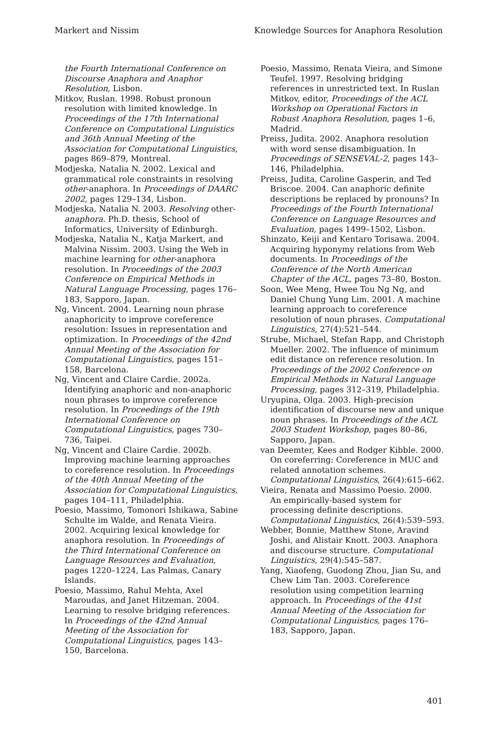Markert and Nissim Knowledge Sources for Anaphora Resolution
the Fourth International Conference on Discourse Anaphora and Anaphor Resolution, Lisbon.
Mitkov, Ruslan. 1998. Robust pronoun resolution with limited knowledge. In Proceedings of the 17th International Conference on Computational Linguistics and 36th Annual Meeting of the Association for Computational Linguistics, pages 869–879, Montreal.
Modjeska, Natalia N. 2002. Lexical and grammatical role constraints in resolving other-anaphora. In Proceedings of DAARC 2002, pages 129–134, Lisbon.
Modjeska, Natalia N. 2003. Resolving other-anaphora. Ph.D. thesis, School of Informatics, University of Edinburgh.
Modjeska, Natalia N., Katja Markert, and Malvina Nissim. 2003. Using the Web in machine learning for other-anaphora resolution. In Proceedings of the 2003 Conference on Empirical Methods in Natural Language Processing, pages 176–183, Sapporo, Japan.
Ng, Vincent. 2004. Learning noun phrase anaphoricity to improve coreference resolution: Issues in representation and optimization. In Proceedings of the 42nd Annual Meeting of the Association for Computational Linguistics, pages 151–158, Barcelona.
Ng, Vincent and Claire Cardie. 2002a. Identifying anaphoric and non-anaphoric noun phrases to improve coreference resolution. In Proceedings of the 19th International Conference on Computational Linguistics, pages 730–736, Taipei.
Ng, Vincent and Claire Cardie. 2002b. Improving machine learning approaches to coreference resolution. In Proceedings of the 40th Annual Meeting of the Association for Computational Linguistics, pages 104–111, Philadelphia.
Poesio, Massimo, Tomonori Ishikawa, Sabine Schulte im Walde, and Renata Vieira. 2002. Acquiring lexical knowledge for anaphora resolution. In Proceedings of the Third International Conference on Language Resources and Evaluation, pages 1220–1224, Las Palmas, Canary Islands.
Poesio, Massimo, Rahul Mehta, Axel Maroudas, and Janet Hitzeman. 2004. Learning to resolve bridging references. In Proceedings of the 42nd Annual Meeting of the Association for Computational Linguistics, pages 143–150, Barcelona.
Poesio, Massimo, Renata Vieira, and Simone Teufel. 1997. Resolving bridging references in unrestricted text. In Ruslan Mitkov, editor, Proceedings of the ACL Workshop on Operational Factors in Robust Anaphora Resolution, pages 1–6, Madrid.
Preiss, Judita. 2002. Anaphora resolution with word sense disambiguation. In Proceedings of SENSEVAL-2, pages 143–146, Philadelphia.
Preiss, Judita, Caroline Gasperin, and Ted Briscoe. 2004. Can anaphoric definite descriptions be replaced by pronouns? In Proceedings of the Fourth International Conference on Language Resources and Evaluation, pages 1499–1502, Lisbon.
Shinzato, Keiji and Kentaro Torisawa. 2004. Acquiring hyponymy relations from Web documents. In Proceedings of the Conference of the North American Chapter of the ACL, pages 73–80, Boston.
Soon, Wee Meng, Hwee Tou Ng Ng, and Daniel Chung Yung Lim. 2001. A machine learning approach to coreference resolution of noun phrases. Computational Linguistics, 27(4):521–544.
Strube, Michael, Stefan Rapp, and Christoph Mueller. 2002. The influence of minimum edit distance on reference resolution. In Proceedings of the 2002 Conference on Empirical Methods in Natural Language Processing, pages 312–319, Philadelphia.
Uryupina, Olga. 2003. High-precision identification of discourse new and unique noun phrases. In Proceedings of the ACL 2003 Student Workshop, pages 80–86, Sapporo, Japan.
van Deemter, Kees and Rodger Kibble. 2000. On coreferring: Coreference in MUC and related annotation schemes. Computational Linguistics, 26(4):615–662.
Vieira, Renata and Massimo Poesio. 2000. An empirically-based system for processing definite descriptions. Computational Linguistics, 26(4):539–593.
Webber, Bonnie, Matthew Stone, Aravind Joshi, and Alistair Knott. 2003. Anaphora and discourse structure. Computational Linguistics, 29(4):545–587.
Yang, Xiaofeng, Guodong Zhou, Jian Su, and Chew Lim Tan. 2003. Coreference resolution using competition learning approach. In Proceedings of the 41st Annual Meeting of the Association for Computational Linguistics, pages 176–183, Sapporo, Japan.
401